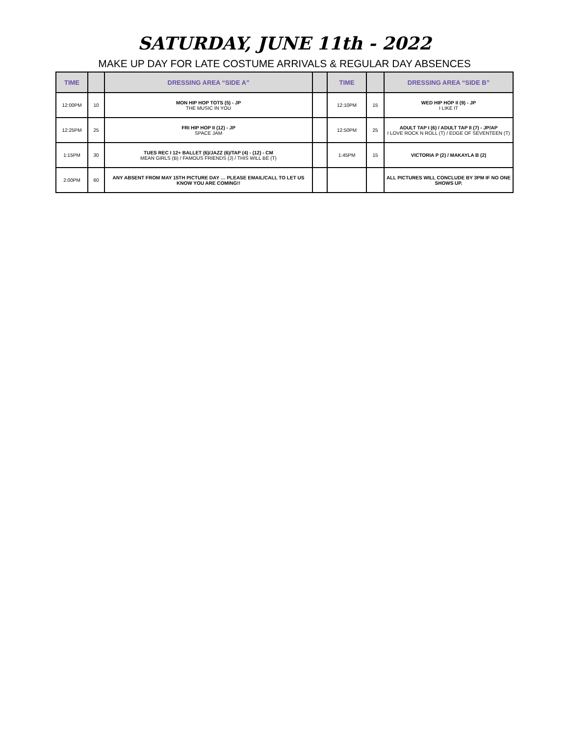SATURDAY, JUNE 11th - 2022
MAKE UP DAY FOR LATE COSTUME ARRIVALS & REGULAR DAY ABSENCES
| TIME | | DRESSING AREA “SIDE A” | | TIME | | DRESSING AREA “SIDE B” |
| --- | --- | --- | --- | --- | --- | --- |
| 12:00PM | 10 | MON HIP HOP TOTS (5) - JP THE MUSIC IN YOU | | 12:10PM | 15 | WED HIP HOP II (9) - JP I LIKE IT |
| 12:25PM | 25 | FRI HIP HOP II (12) - JP SPACE JAM | | 12:50PM | 25 | ADULT TAP I (6) / ADULT TAP II (7) - JP/AP I LOVE ROCK N ROLL (T) / EDGE OF SEVENTEEN (T) |
| 1:15PM | 30 | TUES REC I 12+ BALLET (6)/JAZZ (6)/TAP (4) - (12) - CM MEAN GIRLS (B) / FAMOUS FRIENDS (J) / THIS WILL BE (T) | | 1:45PM | 15 | VICTORIA P (2) / MAKAYLA B (2) |
| 2:00PM | 60 | ANY ABSENT FROM MAY 15TH PICTURE DAY … PLEASE EMAIL/CALL TO LET US KNOW YOU ARE COMING!! | | | | ALL PICTURES WILL CONCLUDE BY 3PM IF NO ONE SHOWS UP. |